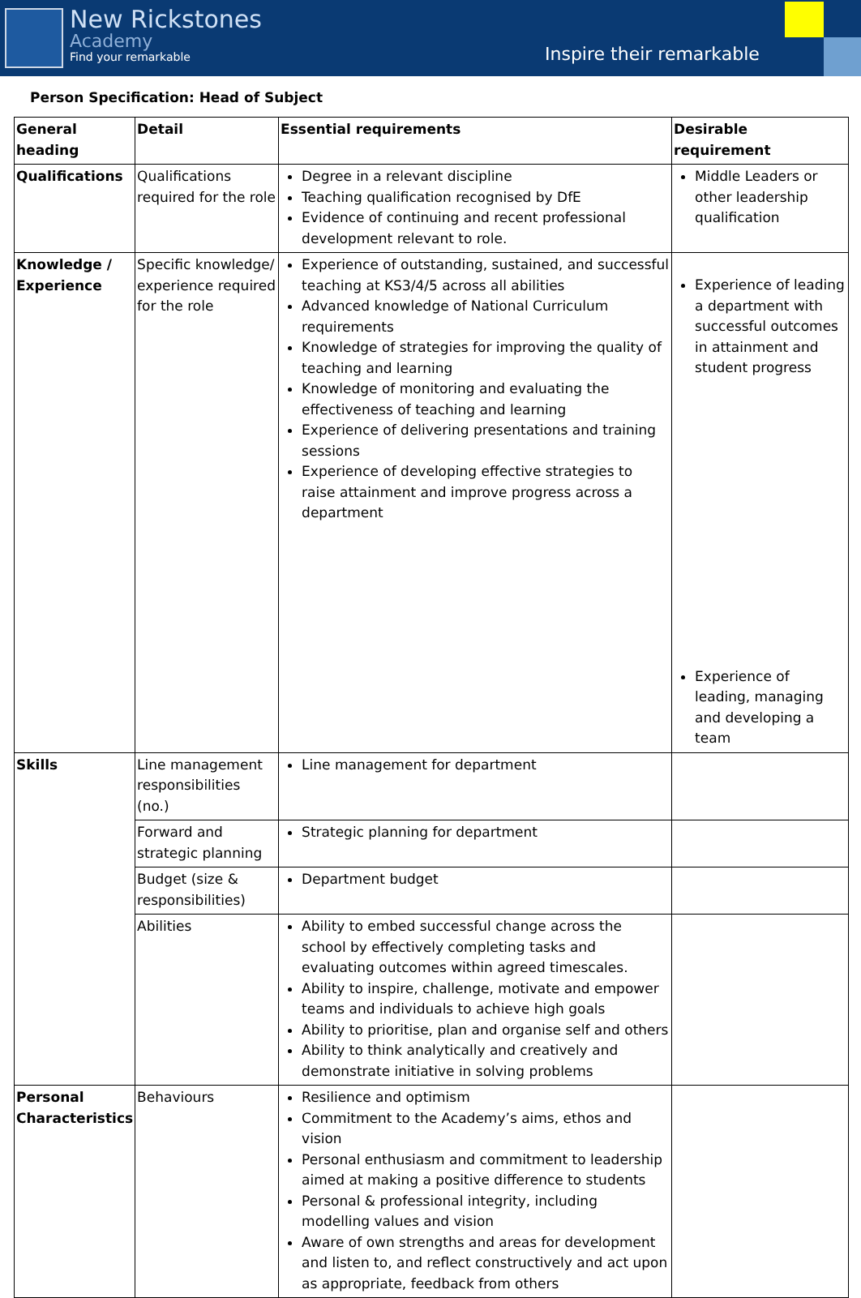New Rickstones
Academy
Find your remarkable
Inspire their remarkable
Person Specification: Head of Subject
| General heading | Detail | Essential requirements | Desirable requirement |
| --- | --- | --- | --- |
| Qualifications | Qualifications required for the role | Degree in a relevant discipline Teaching qualification recognised by DfE Evidence of continuing and recent professional development relevant to role. | Middle Leaders or other leadership qualification |
| Knowledge / Experience | Specific knowledge/ experience required for the role | Experience of outstanding, sustained, and successful teaching at KS3/4/5 across all abilities Advanced knowledge of National Curriculum requirements Knowledge of strategies for improving the quality of teaching and learning Knowledge of monitoring and evaluating the effectiveness of teaching and learning Experience of delivering presentations and training sessions Experience of developing effective strategies to raise attainment and improve progress across a department | Experience of leading a department with successful outcomes in attainment and student progress Experience of leading, managing and developing a team |
| Skills | Line management responsibilities (no.) | Line management for department | |
| | Forward and strategic planning | Strategic planning for department | |
| | Budget (size & responsibilities) | Department budget | |
| | Abilities | Ability to embed successful change across the school by effectively completing tasks and evaluating outcomes within agreed timescales. Ability to inspire, challenge, motivate and empower teams and individuals to achieve high goals Ability to prioritise, plan and organise self and others Ability to think analytically and creatively and demonstrate initiative in solving problems | |
| Personal Characteristics | Behaviours | Resilience and optimism Commitment to the Academy’s aims, ethos and vision Personal enthusiasm and commitment to leadership aimed at making a positive difference to students Personal & professional integrity, including modelling values and vision Aware of own strengths and areas for development and listen to, and reflect constructively and act upon as appropriate, feedback from others | |